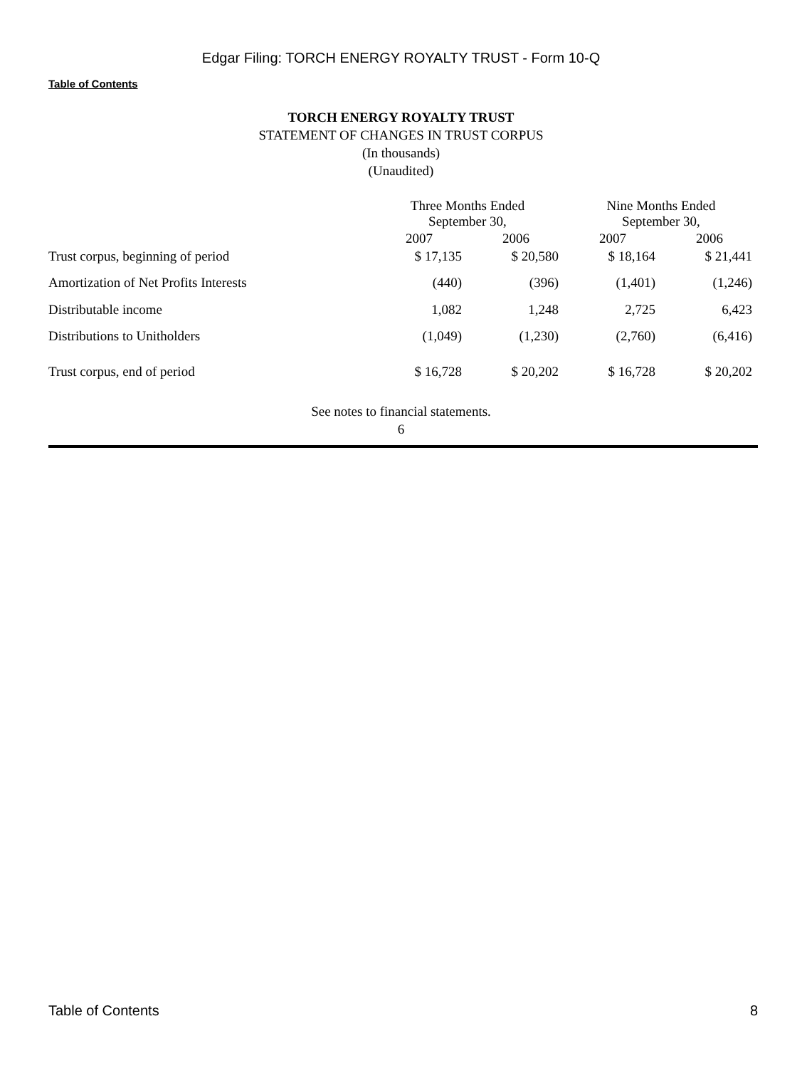Edgar Filing: TORCH ENERGY ROYALTY TRUST - Form 10-Q
Table of Contents
TORCH ENERGY ROYALTY TRUST
STATEMENT OF CHANGES IN TRUST CORPUS
(In thousands)
(Unaudited)
| | Three Months Ended September 30, | | Nine Months Ended September 30, | |
| --- | --- | --- | --- | --- |
| | 2007 | 2006 | 2007 | 2006 |
| Trust corpus, beginning of period | $ 17,135 | $ 20,580 | $ 18,164 | $ 21,441 |
| Amortization of Net Profits Interests | (440) | (396) | (1,401) | (1,246) |
| Distributable income | 1,082 | 1,248 | 2,725 | 6,423 |
| Distributions to Unitholders | (1,049) | (1,230) | (2,760) | (6,416) |
| Trust corpus, end of period | $ 16,728 | $ 20,202 | $ 16,728 | $ 20,202 |
See notes to financial statements.
6
Table of Contents 8